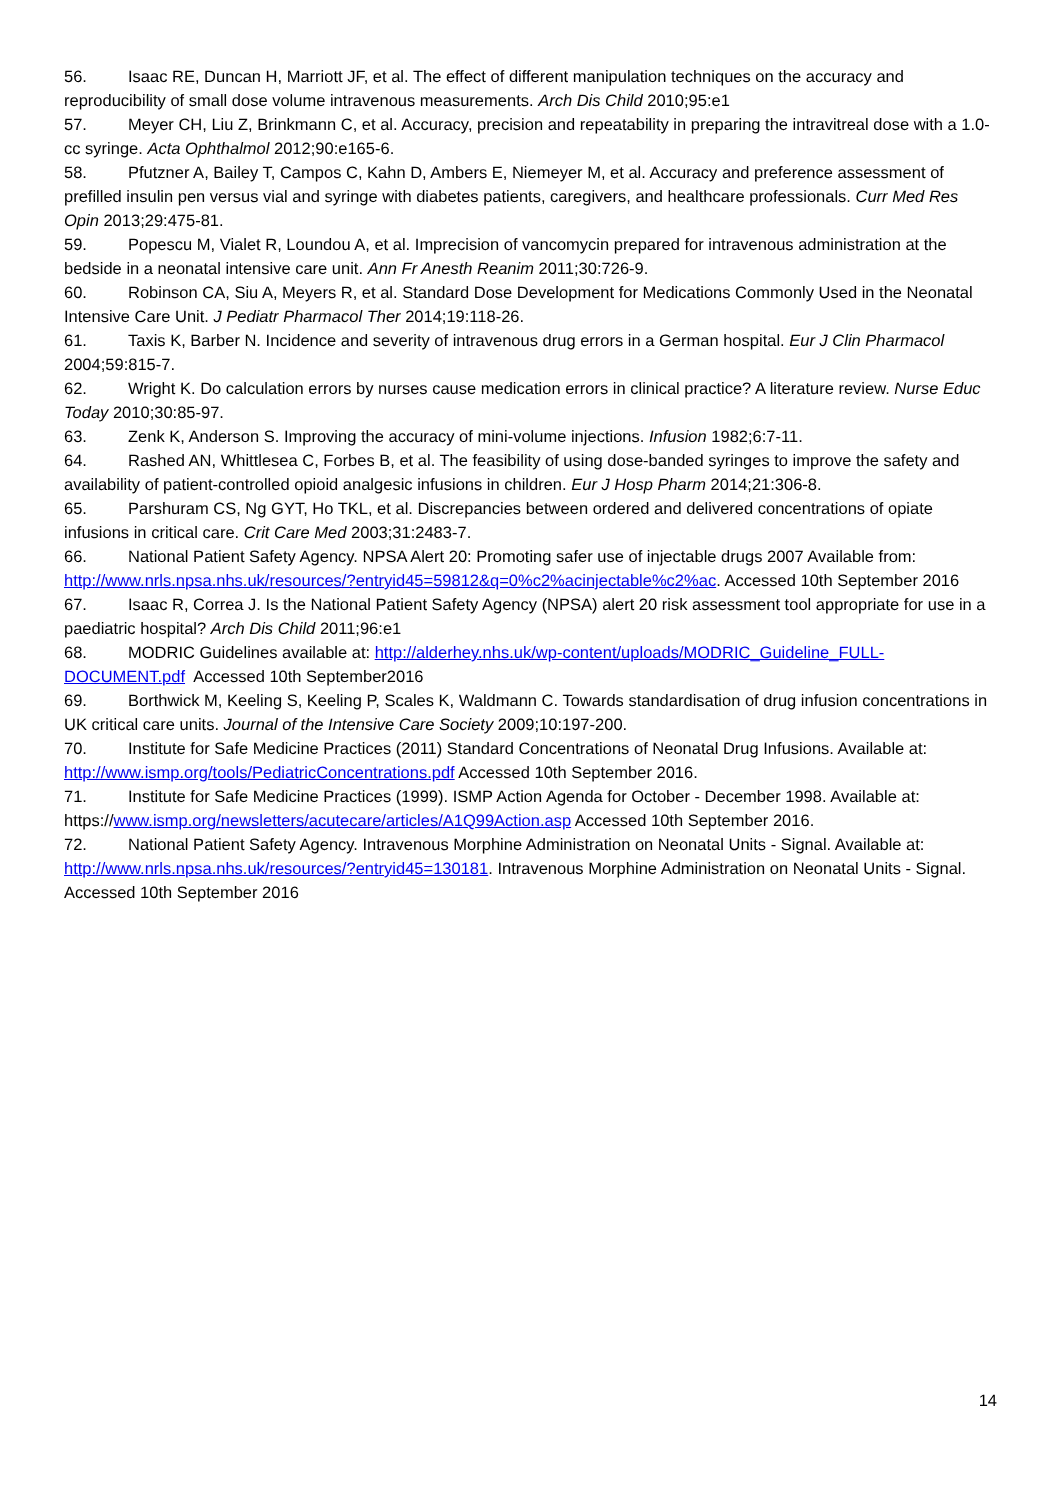56. Isaac RE, Duncan H, Marriott JF, et al. The effect of different manipulation techniques on the accuracy and reproducibility of small dose volume intravenous measurements. Arch Dis Child 2010;95:e1
57. Meyer CH, Liu Z, Brinkmann C, et al. Accuracy, precision and repeatability in preparing the intravitreal dose with a 1.0-cc syringe. Acta Ophthalmol 2012;90:e165-6.
58. Pfutzner A, Bailey T, Campos C, Kahn D, Ambers E, Niemeyer M, et al. Accuracy and preference assessment of prefilled insulin pen versus vial and syringe with diabetes patients, caregivers, and healthcare professionals. Curr Med Res Opin 2013;29:475-81.
59. Popescu M, Vialet R, Loundou A, et al. Imprecision of vancomycin prepared for intravenous administration at the bedside in a neonatal intensive care unit. Ann Fr Anesth Reanim 2011;30:726-9.
60. Robinson CA, Siu A, Meyers R, et al. Standard Dose Development for Medications Commonly Used in the Neonatal Intensive Care Unit. J Pediatr Pharmacol Ther 2014;19:118-26.
61. Taxis K, Barber N. Incidence and severity of intravenous drug errors in a German hospital. Eur J Clin Pharmacol 2004;59:815-7.
62. Wright K. Do calculation errors by nurses cause medication errors in clinical practice? A literature review. Nurse Educ Today 2010;30:85-97.
63. Zenk K, Anderson S. Improving the accuracy of mini-volume injections. Infusion 1982;6:7-11.
64. Rashed AN, Whittlesea C, Forbes B, et al. The feasibility of using dose-banded syringes to improve the safety and availability of patient-controlled opioid analgesic infusions in children. Eur J Hosp Pharm 2014;21:306-8.
65. Parshuram CS, Ng GYT, Ho TKL, et al. Discrepancies between ordered and delivered concentrations of opiate infusions in critical care. Crit Care Med 2003;31:2483-7.
66. National Patient Safety Agency. NPSA Alert 20: Promoting safer use of injectable drugs 2007 Available from: http://www.nrls.npsa.nhs.uk/resources/?entryid45=59812&q=0%c2%acinjectable%c2%ac. Accessed 10th September 2016
67. Isaac R, Correa J. Is the National Patient Safety Agency (NPSA) alert 20 risk assessment tool appropriate for use in a paediatric hospital? Arch Dis Child 2011;96:e1
68. MODRIC Guidelines available at: http://alderhey.nhs.uk/wp-content/uploads/MODRIC_Guideline_FULL-DOCUMENT.pdf Accessed 10th September2016
69. Borthwick M, Keeling S, Keeling P, Scales K, Waldmann C. Towards standardisation of drug infusion concentrations in UK critical care units. Journal of the Intensive Care Society 2009;10:197-200.
70. Institute for Safe Medicine Practices (2011) Standard Concentrations of Neonatal Drug Infusions. Available at: http://www.ismp.org/tools/PediatricConcentrations.pdf Accessed 10th September 2016.
71. Institute for Safe Medicine Practices (1999). ISMP Action Agenda for October - December 1998. Available at: https://www.ismp.org/newsletters/acutecare/articles/A1Q99Action.asp Accessed 10th September 2016.
72. National Patient Safety Agency. Intravenous Morphine Administration on Neonatal Units - Signal. Available at: http://www.nrls.npsa.nhs.uk/resources/?entryid45=130181. Intravenous Morphine Administration on Neonatal Units - Signal. Accessed 10th September 2016
14